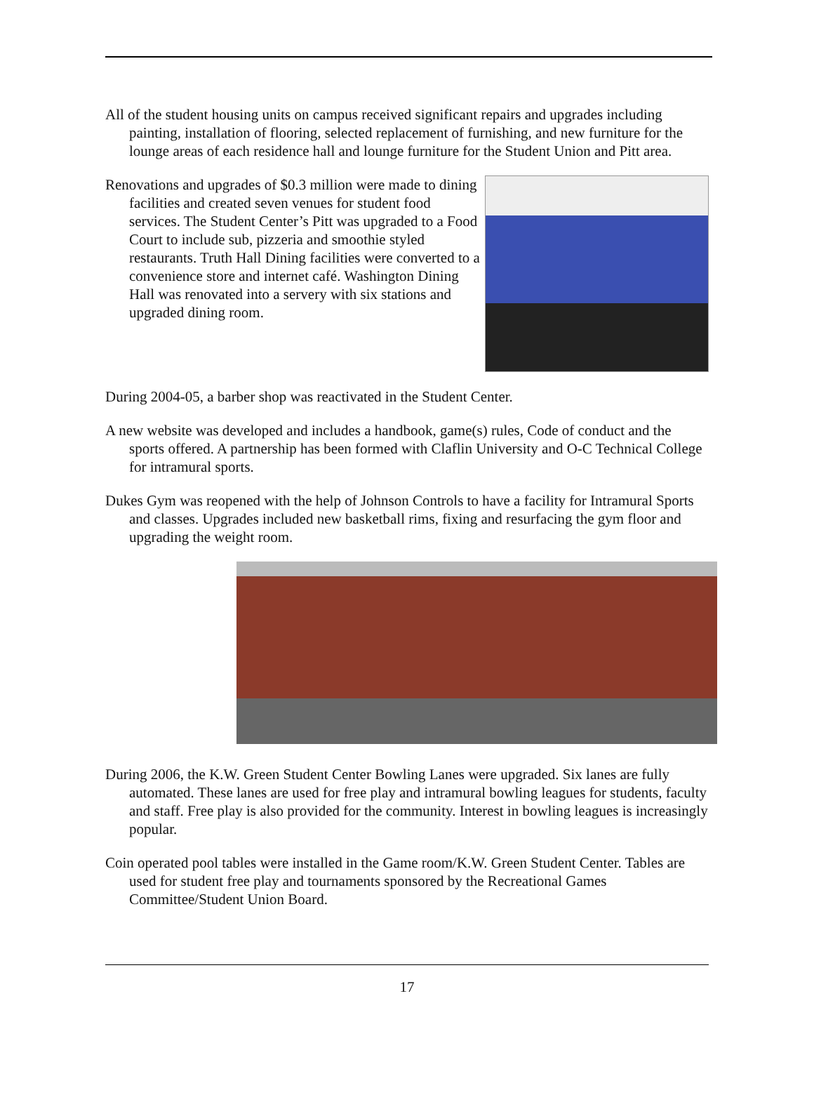All of the student housing units on campus received significant repairs and upgrades including painting, installation of flooring, selected replacement of furnishing, and new furniture for the lounge areas of each residence hall and lounge furniture for the Student Union and Pitt area.
Renovations and upgrades of $0.3 million were made to dining facilities and created seven venues for student food services. The Student Center’s Pitt was upgraded to a Food Court to include sub, pizzeria and smoothie styled restaurants. Truth Hall Dining facilities were converted to a convenience store and internet café. Washington Dining Hall was renovated into a servery with six stations and upgraded dining room.
During 2004-05, a barber shop was reactivated in the Student Center.
A new website was developed and includes a handbook, game(s) rules, Code of conduct and the sports offered. A partnership has been formed with Claflin University and O-C Technical College for intramural sports.
Dukes Gym was reopened with the help of Johnson Controls to have a facility for Intramural Sports and classes. Upgrades included new basketball rims, fixing and resurfacing the gym floor and upgrading the weight room.
During 2006, the K.W. Green Student Center Bowling Lanes were upgraded. Six lanes are fully automated. These lanes are used for free play and intramural bowling leagues for students, faculty and staff. Free play is also provided for the community. Interest in bowling leagues is increasingly popular.
Coin operated pool tables were installed in the Game room/K.W. Green Student Center. Tables are used for student free play and tournaments sponsored by the Recreational Games Committee/Student Union Board.
17